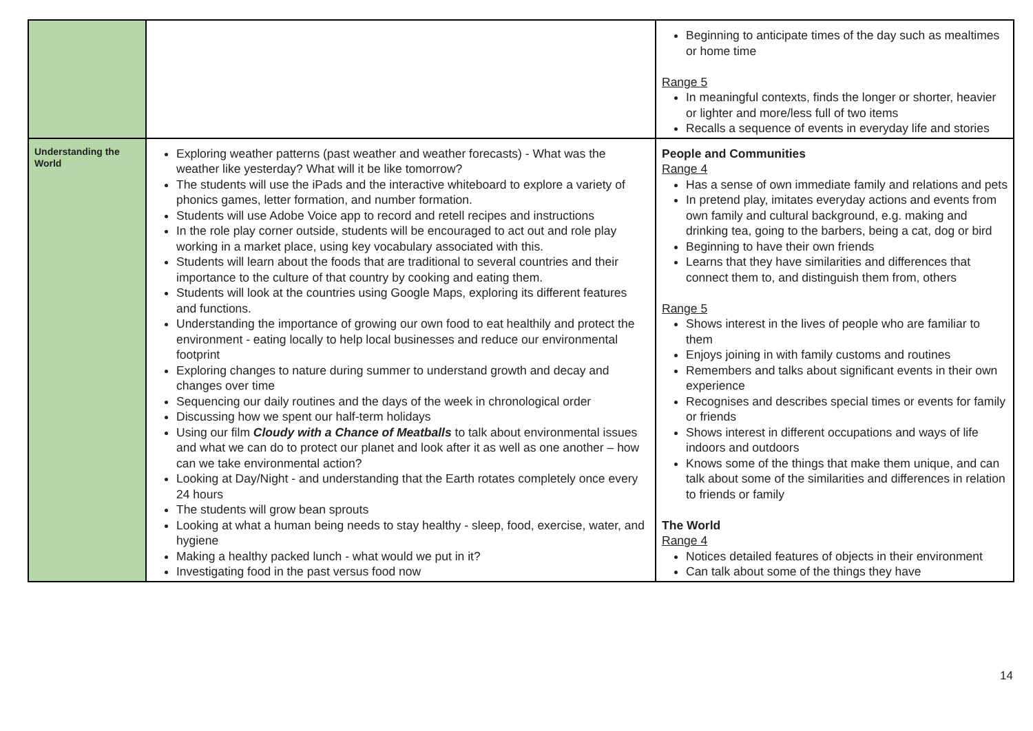| | | Beginning to anticipate times of the day such as mealtimes or home time Range 5 In meaningful contexts, finds the longer or shorter, heavier or lighter and more/less full of two items Recalls a sequence of events in everyday life and stories |
| Understanding the World | Exploring weather patterns (past weather and weather forecasts) - What was the weather like yesterday? What will it be like tomorrow? The students will use the iPads and the interactive whiteboard to explore a variety of phonics games, letter formation, and number formation. Students will use Adobe Voice app to record and retell recipes and instructions In the role play corner outside, students will be encouraged to act out and role play working in a market place, using key vocabulary associated with this. Students will learn about the foods that are traditional to several countries and their importance to the culture of that country by cooking and eating them. Students will look at the countries using Google Maps, exploring its different features and functions. Understanding the importance of growing our own food to eat healthily and protect the environment - eating locally to help local businesses and reduce our environmental footprint Exploring changes to nature during summer to understand growth and decay and changes over time Sequencing our daily routines and the days of the week in chronological order Discussing how we spent our half-term holidays Using our film Cloudy with a Chance of Meatballs to talk about environmental issues and what we can do to protect our planet and look after it as well as one another – how can we take environmental action? Looking at Day/Night - and understanding that the Earth rotates completely once every 24 hours The students will grow bean sprouts Looking at what a human being needs to stay healthy - sleep, food, exercise, water, and hygiene Making a healthy packed lunch - what would we put in it? Investigating food in the past versus food now | People and Communities Range 4 Has a sense of own immediate family and relations and pets In pretend play, imitates everyday actions and events from own family and cultural background, e.g. making and drinking tea, going to the barbers, being a cat, dog or bird Beginning to have their own friends Learns that they have similarities and differences that connect them to, and distinguish them from, others Range 5 Shows interest in the lives of people who are familiar to them Enjoys joining in with family customs and routines Remembers and talks about significant events in their own experience Recognises and describes special times or events for family or friends Shows interest in different occupations and ways of life indoors and outdoors Knows some of the things that make them unique, and can talk about some of the similarities and differences in relation to friends or family The World Range 4 Notices detailed features of objects in their environment Can talk about some of the things they have |
14